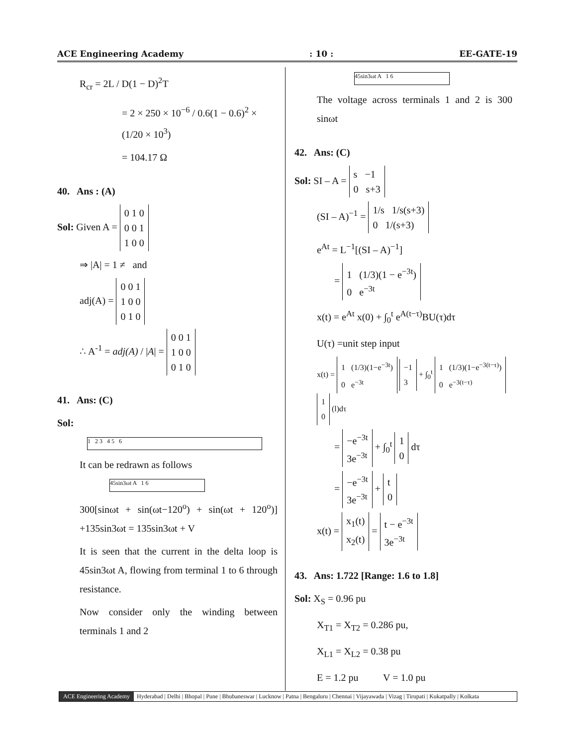ACE Engineering Academy: 10 : EE-GATE-19
R<sub>cr</sub> = 2L / D(1 − D)<sup>2</sup>T
= 2 × 250 × 10<sup>−6</sup> / 0.6(1 − 0.6)<sup>2</sup> × (1/20 × 10<sup>3</sup>)
= 104.17 Ω
40. Ans : (A)
Sol: Given A = 0 1 0
0 0 1
1 0 0
⇒ |A| = 1 ≠ and
adj(A) = 0 0 1
1 0 0
0 1 0
∴ A<sup>-1</sup> = adj(A) / |A| = 0 0 1
1 0 0
0 1 0
41. Ans: (C)
Sol:
1 2 3 4 5 6
It can be redrawn as follows
45sin3ωt A 1 6
300[sinωt + sin(ωt−120<sup>o</sup>) + sin(ωt + 120<sup>o</sup>)] +135sin3ωt = 135sin3ωt + V
It is seen that the current in the delta loop is 45sin3ωt A, flowing from terminal 1 to 6 through resistance.
Now consider only the winding between terminals 1 and 2
45sin3ωt A 1 6
The voltage across terminals 1 and 2 is 300 sinωt
42. Ans: (C)
Sol: SI – A = s −1
0 s+3
(SI – A)<sup>−1</sup> = 1/s 1/s(s+3)
0 1/(s+3)
e<sup>At</sup> = L<sup>−1</sup>[(SI – A)<sup>−1</sup>]
= 1 (1/3)(1 − e<sup>−3t</sup>)
0 e<sup>−3t</sup>
x(t) = e<sup>At</sup> x(0) + ∫<sub>0</sub><sup>t</sup> e<sup>A(t−τ)</sup>BU(τ)dτ
U(τ) =unit step input
x(t) = 1 (1/3)(1−e<sup>−3t</sup>)
0 e<sup>−3t</sup> −1
3 + ∫<sub>0</sub><sup>t</sup> 1 (1/3)(1−e<sup>−3(t−τ)</sup>)
0 e<sup>−3(t−τ)</sup> 1
0 (l)dτ
= −e<sup>−3t</sup>
3e<sup>−3t</sup> + ∫<sub>0</sub><sup>t</sup> 1
0 dτ
= −e<sup>−3t</sup>
3e<sup>−3t</sup> + t
0
x(t) = x<sub>1</sub>(t)
x<sub>2</sub>(t) = t − e<sup>−3t</sup>
3e<sup>−3t</sup>
43. Ans: 1.722 [Range: 1.6 to 1.8]
Sol: X<sub>S</sub> = 0.96 pu
X<sub>T1</sub> = X<sub>T2</sub> = 0.286 pu,
X<sub>L1</sub> = X<sub>L2</sub> = 0.38 pu
E = 1.2 pu V = 1.0 pu
ACE Engineering Academy Hyderabad | Delhi | Bhopal | Pune | Bhubaneswar | Lucknow | Patna | Bengaluru | Chennai | Vijayawada | Vizag | Tirupati | Kukatpally | Kolkata